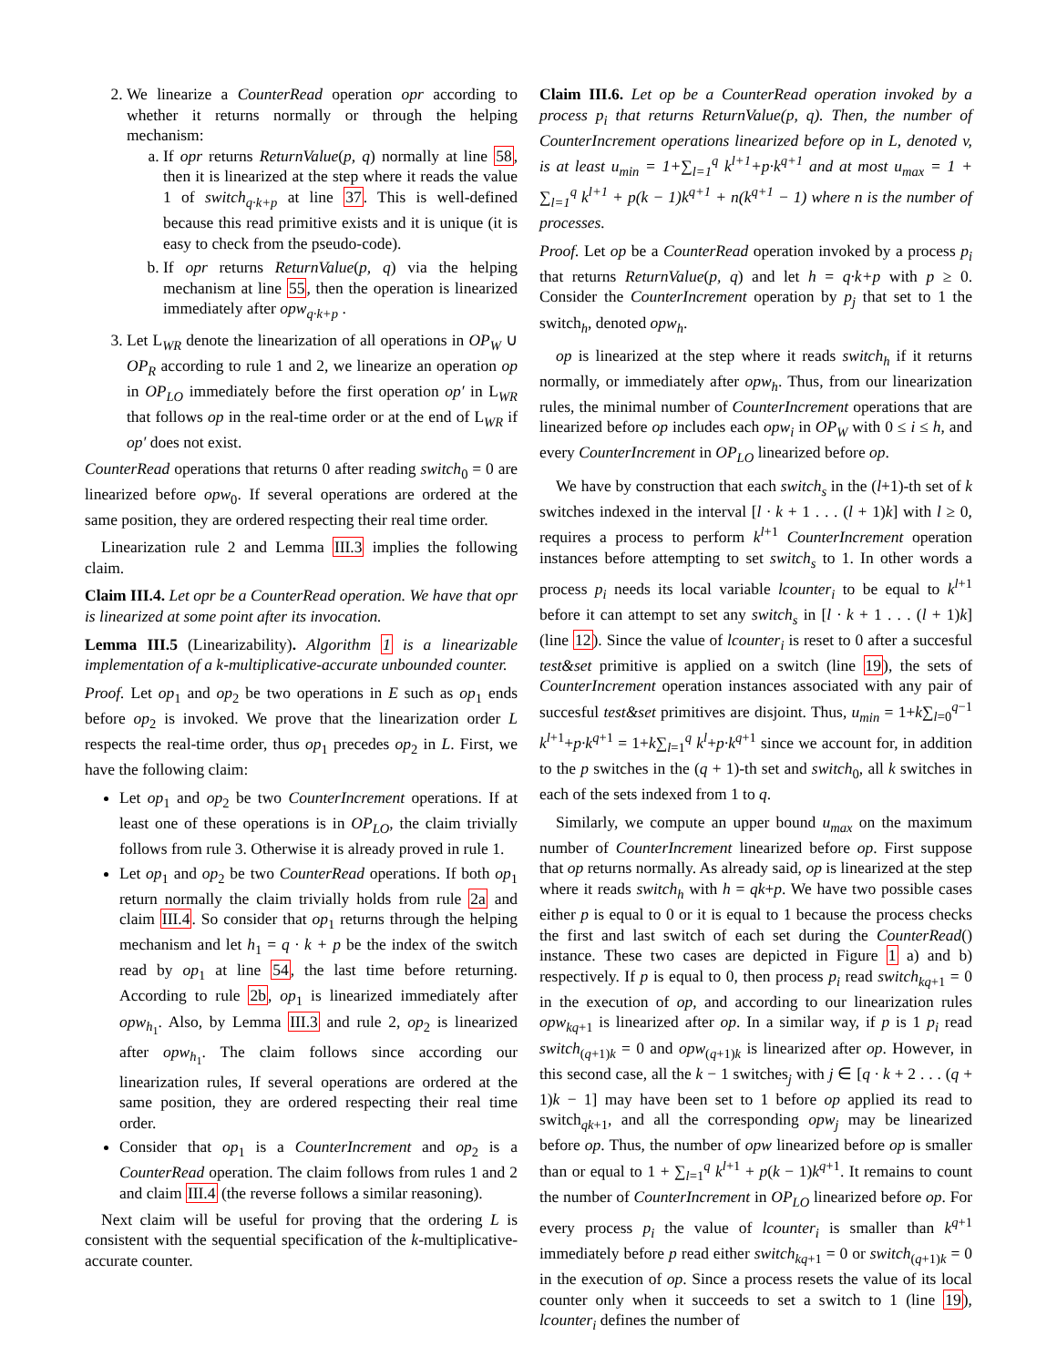2. We linearize a CounterRead operation opr according to whether it returns normally or through the helping mechanism:
a. If opr returns ReturnValue(p, q) normally at line 58, then it is linearized at the step where it reads the value 1 of switch<sub>q·k+p</sub> at line 37. This is well-defined because this read primitive exists and it is unique (it is easy to check from the pseudo-code).
b. If opr returns ReturnValue(p, q) via the helping mechanism at line 55, then the operation is linearized immediately after opw<sub>q·k+p</sub> .
3. Let L<sub>WR</sub> denote the linearization of all operations in OP<sub>W</sub> ∪ OP<sub>R</sub> according to rule 1 and 2, we linearize an operation op in OP<sub>LO</sub> immediately before the first operation op′ in L<sub>WR</sub> that follows op in the real-time order or at the end of L<sub>WR</sub> if op′ does not exist.
CounterRead operations that returns 0 after reading switch<sub>0</sub> = 0 are linearized before opw<sub>0</sub>. If several operations are ordered at the same position, they are ordered respecting their real time order.
Linearization rule 2 and Lemma III.3 implies the following claim.
Claim III.4. Let opr be a CounterRead operation. We have that opr is linearized at some point after its invocation.
Lemma III.5 (Linearizability). Algorithm 1 is a linearizable implementation of a k-multiplicative-accurate unbounded counter.
Proof. Let op<sub>1</sub> and op<sub>2</sub> be two operations in E such as op<sub>1</sub> ends before op<sub>2</sub> is invoked. We prove that the linearization order L respects the real-time order, thus op<sub>1</sub> precedes op<sub>2</sub> in L. First, we have the following claim:
Let op<sub>1</sub> and op<sub>2</sub> be two CounterIncrement operations. If at least one of these operations is in OP<sub>LO</sub>, the claim trivially follows from rule 3. Otherwise it is already proved in rule 1.
Let op<sub>1</sub> and op<sub>2</sub> be two CounterRead operations. If both op<sub>1</sub> return normally the claim trivially holds from rule 2a and claim III.4. So consider that op<sub>1</sub> returns through the helping mechanism and let h<sub>1</sub> = q · k + p be the index of the switch read by op<sub>1</sub> at line 54, the last time before returning. According to rule 2b, op<sub>1</sub> is linearized immediately after opw<sub>h<sub>1</sub></sub>. Also, by Lemma III.3 and rule 2, op<sub>2</sub> is linearized after opw<sub>h<sub>1</sub></sub>. The claim follows since according our linearization rules, If several operations are ordered at the same position, they are ordered respecting their real time order.
Consider that op<sub>1</sub> is a CounterIncrement and op<sub>2</sub> is a CounterRead operation. The claim follows from rules 1 and 2 and claim III.4 (the reverse follows a similar reasoning).
Next claim will be useful for proving that the ordering L is consistent with the sequential specification of the k-multiplicative-accurate counter.
Claim III.6. Let op be a CounterRead operation invoked by a process p<sub>i</sub> that returns ReturnValue(p, q). Then, the number of CounterIncrement operations linearized before op in L, denoted v, is at least u<sub>min</sub> = 1+∑<sub>l=1</sub><sup>q</sup> k<sup>l+1</sup>+p·k<sup>q+1</sup> and at most u<sub>max</sub> = 1 + ∑<sub>l=1</sub><sup>q</sup> k<sup>l+1</sup> + p(k − 1)k<sup>q+1</sup> + n(k<sup>q+1</sup> − 1) where n is the number of processes.
Proof. Let op be a CounterRead operation invoked by a process p<sub>i</sub> that returns ReturnValue(p, q) and let h = q·k+p with p ≥ 0. Consider the CounterIncrement operation by p<sub>j</sub> that set to 1 the switch<sub>h</sub>, denoted opw<sub>h</sub>.
op is linearized at the step where it reads switch<sub>h</sub> if it returns normally, or immediately after opw<sub>h</sub>. Thus, from our linearization rules, the minimal number of CounterIncrement operations that are linearized before op includes each opw<sub>i</sub> in OP<sub>W</sub> with 0 ≤ i ≤ h, and every CounterIncrement in OP<sub>LO</sub> linearized before op.
We have by construction that each switch<sub>s</sub> in the (l+1)-th set of k switches indexed in the interval [l · k + 1 . . . (l + 1)k] with l ≥ 0, requires a process to perform k<sup>l+1</sup> CounterIncrement operation instances before attempting to set switch<sub>s</sub> to 1. In other words a process p<sub>i</sub> needs its local variable lcounter<sub>i</sub> to be equal to k<sup>l+1</sup> before it can attempt to set any switch<sub>s</sub> in [l · k + 1 . . . (l + 1)k] (line 12). Since the value of lcounter<sub>i</sub> is reset to 0 after a succesful test&set primitive is applied on a switch (line 19), the sets of CounterIncrement operation instances associated with any pair of succesful test&set primitives are disjoint. Thus, u<sub>min</sub> = 1+k∑<sub>l=0</sub><sup>q−1</sup> k<sup>l+1</sup>+p·k<sup>q+1</sup> = 1+k∑<sub>l=1</sub><sup>q</sup> k<sup>l</sup>+p·k<sup>q+1</sup> since we account for, in addition to the p switches in the (q + 1)-th set and switch<sub>0</sub>, all k switches in each of the sets indexed from 1 to q.
Similarly, we compute an upper bound u<sub>max</sub> on the maximum number of CounterIncrement linearized before op. First suppose that op returns normally. As already said, op is linearized at the step where it reads switch<sub>h</sub> with h = qk+p. We have two possible cases either p is equal to 0 or it is equal to 1 because the process checks the first and last switch of each set during the CounterRead() instance. These two cases are depicted in Figure 1 a) and b) respectively. If p is equal to 0, then process p<sub>i</sub> read switch<sub>kq+1</sub> = 0 in the execution of op, and according to our linearization rules opw<sub>kq+1</sub> is linearized after op. In a similar way, if p is 1 p<sub>i</sub> read switch<sub>(q+1)k</sub> = 0 and opw<sub>(q+1)k</sub> is linearized after op. However, in this second case, all the k − 1 switches<sub>j</sub> with j ∈ [q · k + 2 . . . (q + 1)k − 1] may have been set to 1 before op applied its read to switch<sub>qk+1</sub>, and all the corresponding opw<sub>j</sub> may be linearized before op. Thus, the number of opw linearized before op is smaller than or equal to 1 + ∑<sub>l=1</sub><sup>q</sup> k<sup>l+1</sup> + p(k − 1)k<sup>q+1</sup>. It remains to count the number of CounterIncrement in OP<sub>LO</sub> linearized before op. For every process p<sub>i</sub> the value of lcounter<sub>i</sub> is smaller than k<sup>q+1</sup> immediately before p read either switch<sub>kq+1</sub> = 0 or switch<sub>(q+1)k</sub> = 0 in the execution of op. Since a process resets the value of its local counter only when it succeeds to set a switch to 1 (line 19), lcounter<sub>i</sub> defines the number of